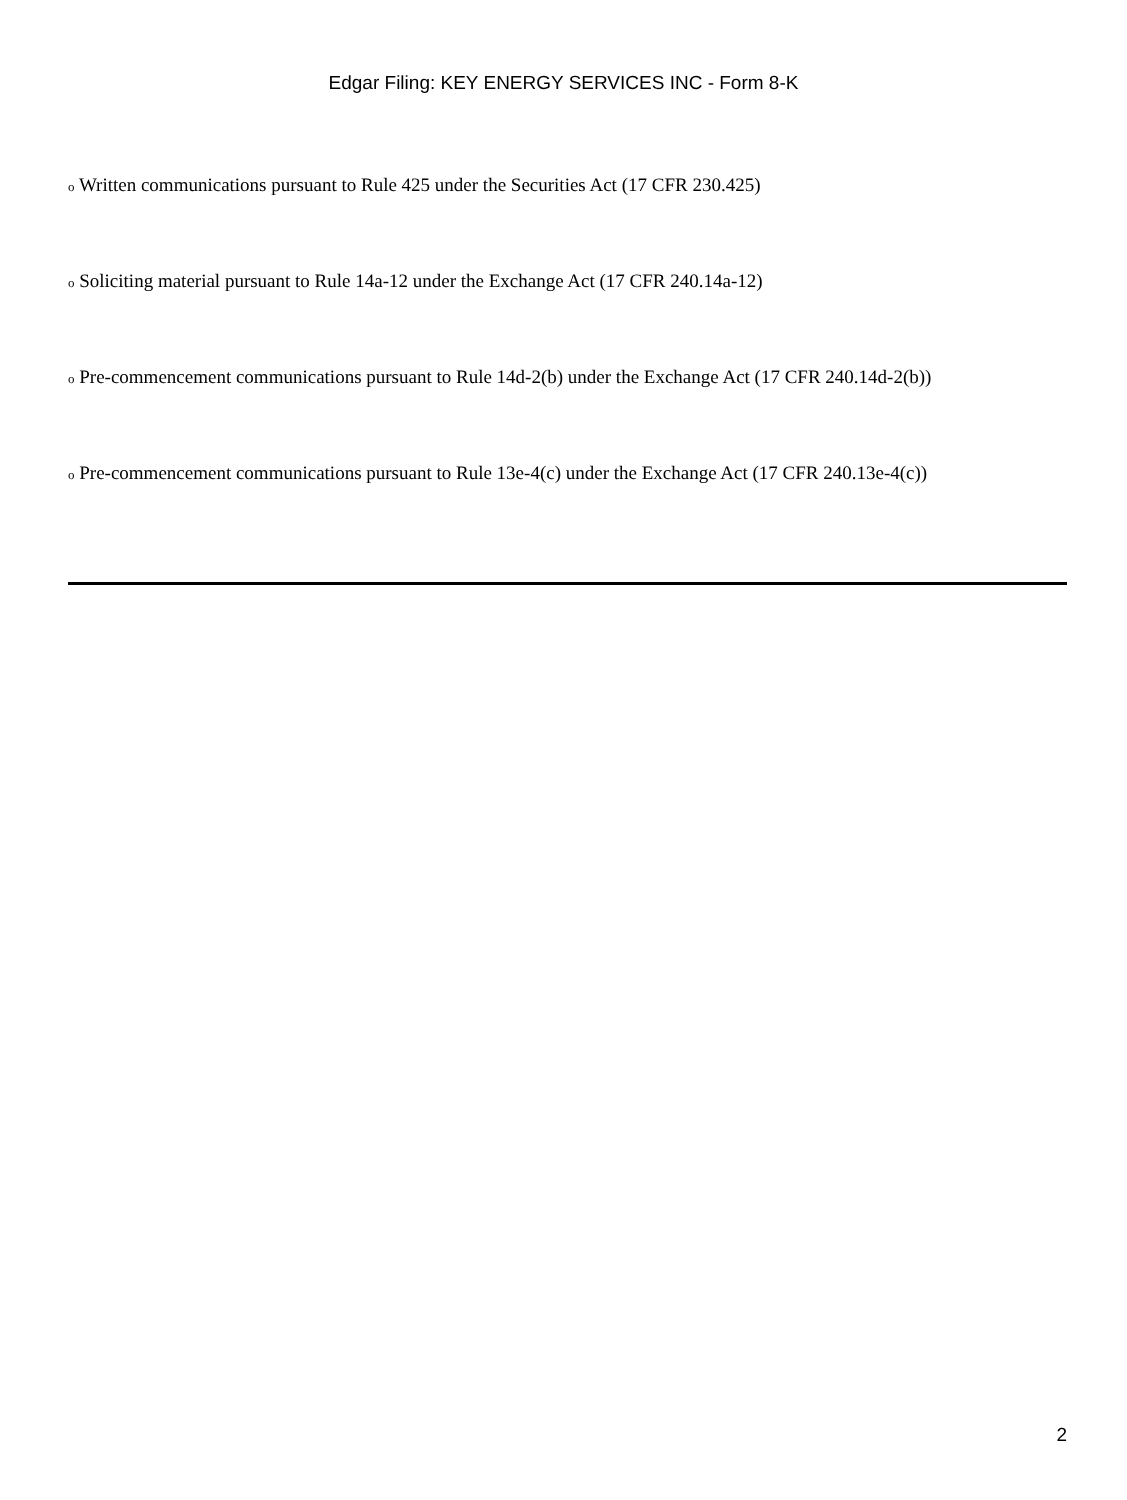Edgar Filing: KEY ENERGY SERVICES INC - Form 8-K
o Written communications pursuant to Rule 425 under the Securities Act (17 CFR 230.425)
o Soliciting material pursuant to Rule 14a-12 under the Exchange Act (17 CFR 240.14a-12)
o Pre-commencement communications pursuant to Rule 14d-2(b) under the Exchange Act (17 CFR 240.14d-2(b))
o Pre-commencement communications pursuant to Rule 13e-4(c) under the Exchange Act (17 CFR 240.13e-4(c))
2